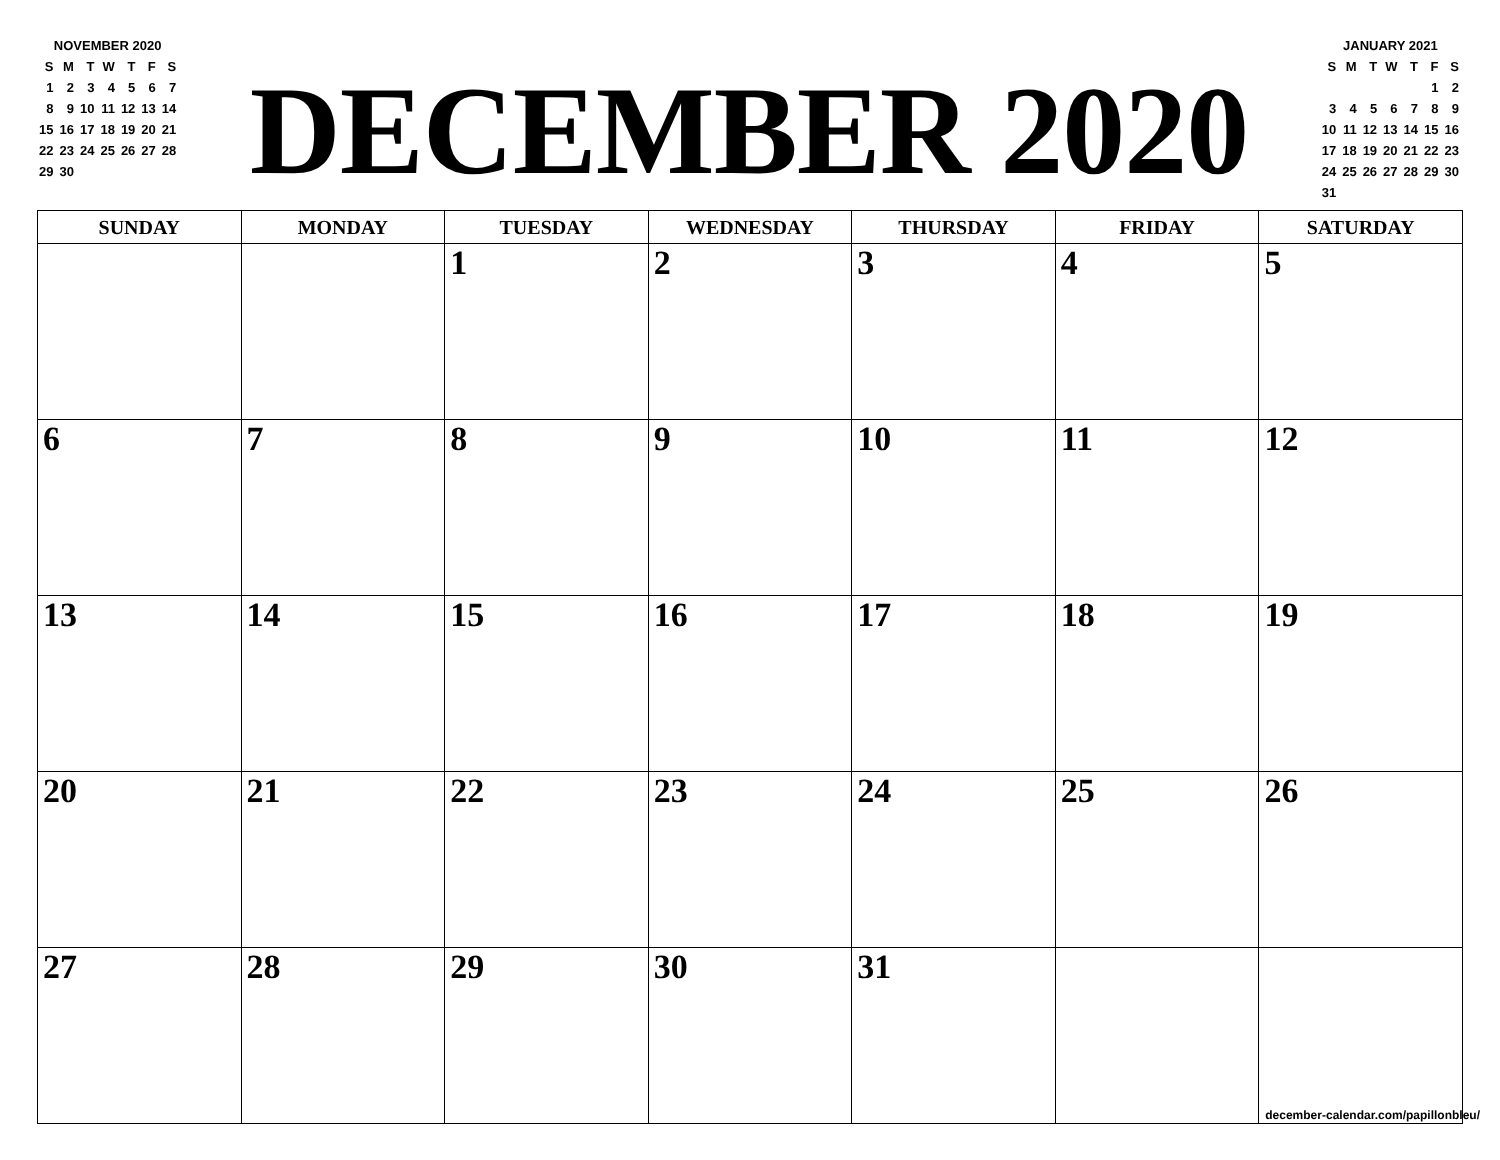NOVEMBER 2020
| S | M | T | W | T | F | S |
| 1 | 2 | 3 | 4 | 5 | 6 | 7 |
| 8 | 9 | 10 | 11 | 12 | 13 | 14 |
| 15 | 16 | 17 | 18 | 19 | 20 | 21 |
| 22 | 23 | 24 | 25 | 26 | 27 | 28 |
| 29 | 30 | | | | | |
DECEMBER 2020
JANUARY 2021
| S | M | T | W | T | F | S |
| | | | | | 1 | 2 |
| 3 | 4 | 5 | 6 | 7 | 8 | 9 |
| 10 | 11 | 12 | 13 | 14 | 15 | 16 |
| 17 | 18 | 19 | 20 | 21 | 22 | 23 |
| 24 | 25 | 26 | 27 | 28 | 29 | 30 |
| 31 | | | | | | |
| SUNDAY | MONDAY | TUESDAY | WEDNESDAY | THURSDAY | FRIDAY | SATURDAY |
| --- | --- | --- | --- | --- | --- | --- |
| | | 1 | 2 | 3 | 4 | 5 |
| 6 | 7 | 8 | 9 | 10 | 11 | 12 |
| 13 | 14 | 15 | 16 | 17 | 18 | 19 |
| 20 | 21 | 22 | 23 | 24 | 25 | 26 |
| 27 | 28 | 29 | 30 | 31 | | |
december-calendar.com/papillonbleu/